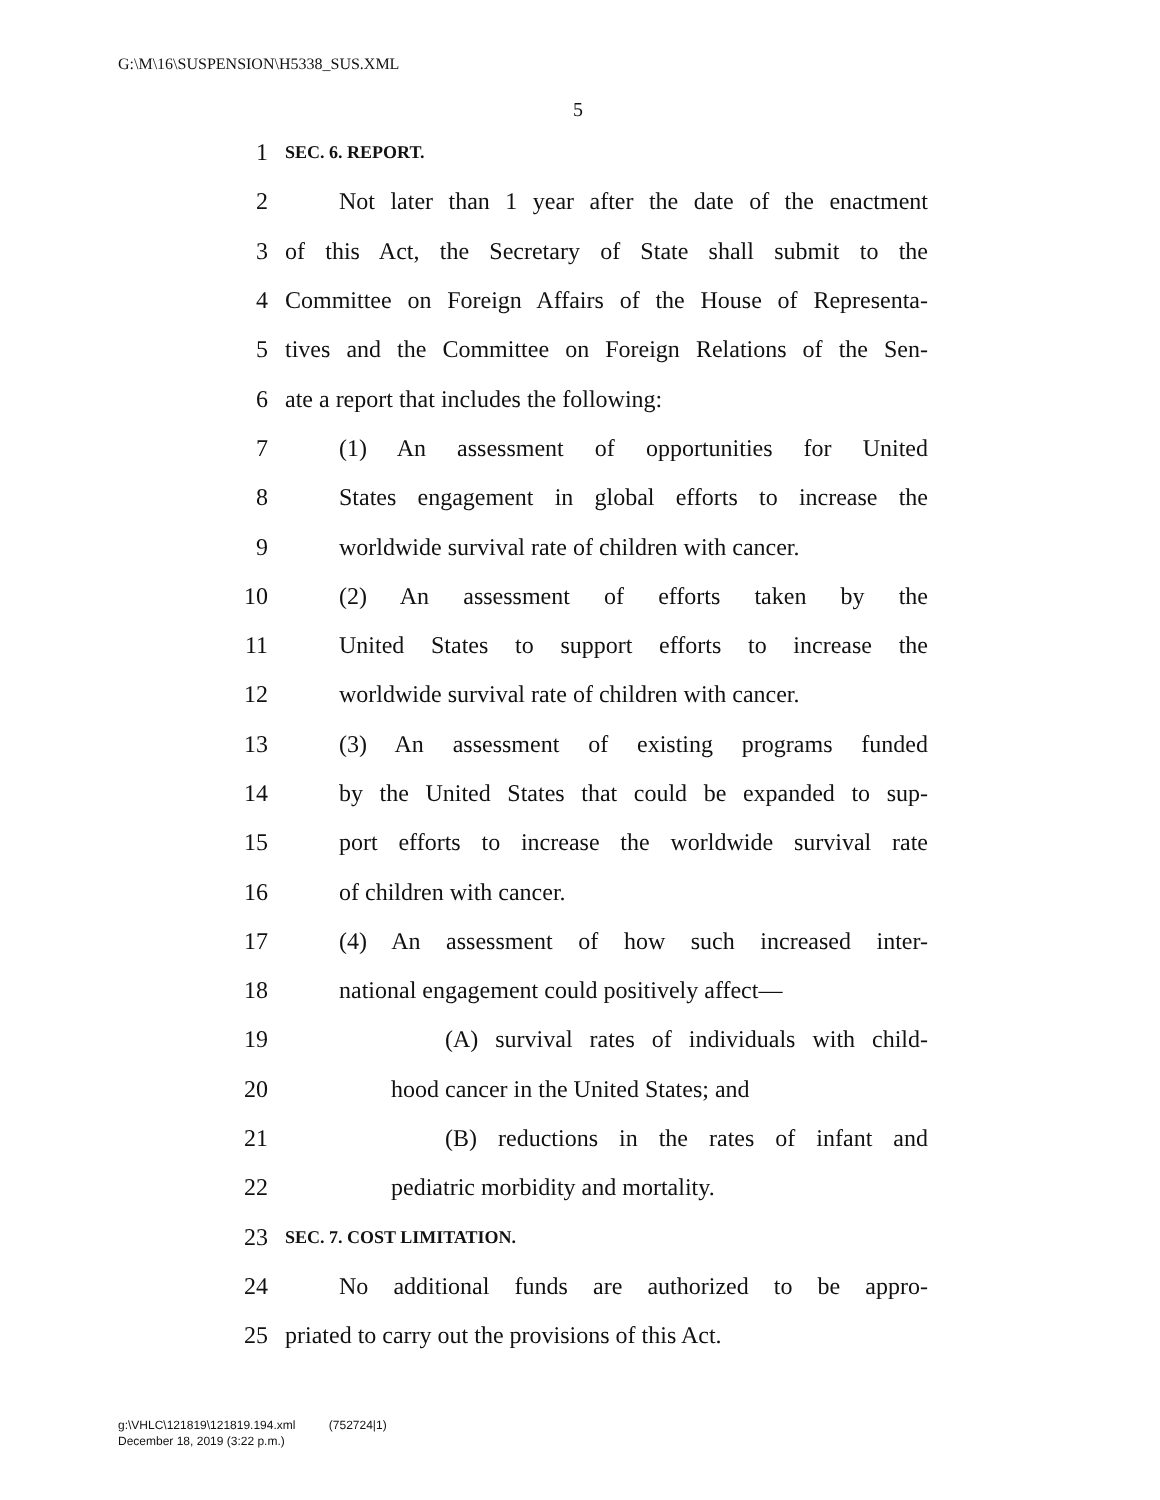G:\M\16\SUSPENSION\H5338_SUS.XML
5
1 SEC. 6. REPORT.
2 Not later than 1 year after the date of the enactment
3 of this Act, the Secretary of State shall submit to the
4 Committee on Foreign Affairs of the House of Representa-
5 tives and the Committee on Foreign Relations of the Sen-
6 ate a report that includes the following:
7 (1) An assessment of opportunities for United
8 States engagement in global efforts to increase the
9 worldwide survival rate of children with cancer.
10 (2) An assessment of efforts taken by the
11 United States to support efforts to increase the
12 worldwide survival rate of children with cancer.
13 (3) An assessment of existing programs funded
14 by the United States that could be expanded to sup-
15 port efforts to increase the worldwide survival rate
16 of children with cancer.
17 (4) An assessment of how such increased inter-
18 national engagement could positively affect—
19 (A) survival rates of individuals with child-
20 hood cancer in the United States; and
21 (B) reductions in the rates of infant and
22 pediatric morbidity and mortality.
23 SEC. 7. COST LIMITATION.
24 No additional funds are authorized to be appro-
25 priated to carry out the provisions of this Act.
g:\VHLC\121819\121819.194.xml (752724|1)
December 18, 2019 (3:22 p.m.)